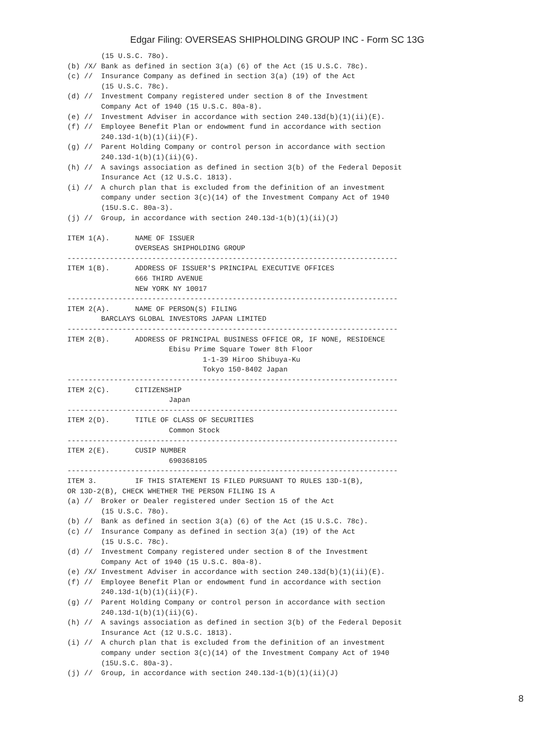Edgar Filing: OVERSEAS SHIPHOLDING GROUP INC - Form SC 13G
        (15 U.S.C. 78o).
(b) /X/ Bank as defined in section 3(a) (6) of the Act (15 U.S.C. 78c).
(c) //  Insurance Company as defined in section 3(a) (19) of the Act
        (15 U.S.C. 78c).
(d) //  Investment Company registered under section 8 of the Investment
        Company Act of 1940 (15 U.S.C. 80a-8).
(e) //  Investment Adviser in accordance with section 240.13d(b)(1)(ii)(E).
(f) //  Employee Benefit Plan or endowment fund in accordance with section
        240.13d-1(b)(1)(ii)(F).
(g) //  Parent Holding Company or control person in accordance with section
        240.13d-1(b)(1)(ii)(G).
(h) //  A savings association as defined in section 3(b) of the Federal Deposit
        Insurance Act (12 U.S.C. 1813).
(i) //  A church plan that is excluded from the definition of an investment
        company under section 3(c)(14) of the Investment Company Act of 1940
        (15U.S.C. 80a-3).
(j) //  Group, in accordance with section 240.13d-1(b)(1)(ii)(J)

ITEM 1(A).      NAME OF ISSUER
                OVERSEAS SHIPHOLDING GROUP
------------------------------------------------------------------------------
ITEM 1(B).      ADDRESS OF ISSUER'S PRINCIPAL EXECUTIVE OFFICES
                666 THIRD AVENUE
                NEW YORK NY 10017
------------------------------------------------------------------------------
ITEM 2(A).      NAME OF PERSON(S) FILING
        BARCLAYS GLOBAL INVESTORS JAPAN LIMITED
------------------------------------------------------------------------------
ITEM 2(B).      ADDRESS OF PRINCIPAL BUSINESS OFFICE OR, IF NONE, RESIDENCE
                        Ebisu Prime Square Tower 8th Floor
                                1-1-39 Hiroo Shibuya-Ku
                                Tokyo 150-8402 Japan
------------------------------------------------------------------------------
ITEM 2(C).      CITIZENSHIP
                        Japan
------------------------------------------------------------------------------
ITEM 2(D).      TITLE OF CLASS OF SECURITIES
                        Common Stock
------------------------------------------------------------------------------
ITEM 2(E).      CUSIP NUMBER
                        690368105
------------------------------------------------------------------------------
ITEM 3.         IF THIS STATEMENT IS FILED PURSUANT TO RULES 13D-1(B),
OR 13D-2(B), CHECK WHETHER THE PERSON FILING IS A
(a) //  Broker or Dealer registered under Section 15 of the Act
        (15 U.S.C. 78o).
(b) //  Bank as defined in section 3(a) (6) of the Act (15 U.S.C. 78c).
(c) //  Insurance Company as defined in section 3(a) (19) of the Act
        (15 U.S.C. 78c).
(d) //  Investment Company registered under section 8 of the Investment
        Company Act of 1940 (15 U.S.C. 80a-8).
(e) /X/ Investment Adviser in accordance with section 240.13d(b)(1)(ii)(E).
(f) //  Employee Benefit Plan or endowment fund in accordance with section
        240.13d-1(b)(1)(ii)(F).
(g) //  Parent Holding Company or control person in accordance with section
        240.13d-1(b)(1)(ii)(G).
(h) //  A savings association as defined in section 3(b) of the Federal Deposit
        Insurance Act (12 U.S.C. 1813).
(i) //  A church plan that is excluded from the definition of an investment
        company under section 3(c)(14) of the Investment Company Act of 1940
        (15U.S.C. 80a-3).
(j) //  Group, in accordance with section 240.13d-1(b)(1)(ii)(J)
8